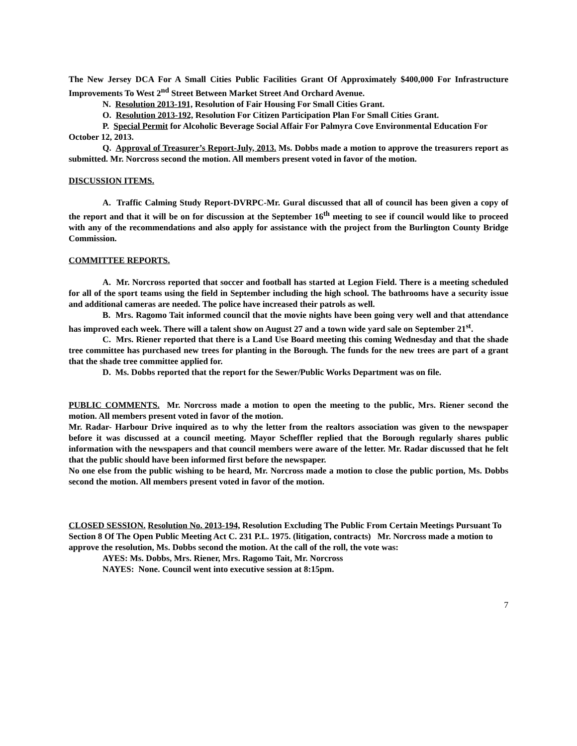The New Jersey DCA For A Small Cities Public Facilities Grant Of Approximately $400,000 For Infrastructure Improvements To West 2<sup>nd</sup> Street Between Market Street And Orchard Avenue.
N. Resolution 2013-191, Resolution of Fair Housing For Small Cities Grant.
O. Resolution 2013-192, Resolution For Citizen Participation Plan For Small Cities Grant.
P. Special Permit for Alcoholic Beverage Social Affair For Palmyra Cove Environmental Education For October 12, 2013.
Q. Approval of Treasurer’s Report-July, 2013. Ms. Dobbs made a motion to approve the treasurers report as submitted. Mr. Norcross second the motion. All members present voted in favor of the motion.
DISCUSSION ITEMS.
A. Traffic Calming Study Report-DVRPC-Mr. Gural discussed that all of council has been given a copy of the report and that it will be on for discussion at the September 16<sup>th</sup> meeting to see if council would like to proceed with any of the recommendations and also apply for assistance with the project from the Burlington County Bridge Commission.
COMMITTEE REPORTS.
A. Mr. Norcross reported that soccer and football has started at Legion Field. There is a meeting scheduled for all of the sport teams using the field in September including the high school. The bathrooms have a security issue and additional cameras are needed. The police have increased their patrols as well.
B. Mrs. Ragomo Tait informed council that the movie nights have been going very well and that attendance has improved each week. There will a talent show on August 27 and a town wide yard sale on September 21<sup>st</sup>.
C. Mrs. Riener reported that there is a Land Use Board meeting this coming Wednesday and that the shade tree committee has purchased new trees for planting in the Borough. The funds for the new trees are part of a grant that the shade tree committee applied for.
D. Ms. Dobbs reported that the report for the Sewer/Public Works Department was on file.
PUBLIC COMMENTS. Mr. Norcross made a motion to open the meeting to the public, Mrs. Riener second the motion. All members present voted in favor of the motion.
Mr. Radar- Harbour Drive inquired as to why the letter from the realtors association was given to the newspaper before it was discussed at a council meeting. Mayor Scheffler replied that the Borough regularly shares public information with the newspapers and that council members were aware of the letter. Mr. Radar discussed that he felt that the public should have been informed first before the newspaper.
No one else from the public wishing to be heard, Mr. Norcross made a motion to close the public portion, Ms. Dobbs second the motion. All members present voted in favor of the motion.
CLOSED SESSION. Resolution No. 2013-194, Resolution Excluding The Public From Certain Meetings Pursuant To Section 8 Of The Open Public Meeting Act C. 231 P.L. 1975. (litigation, contracts) Mr. Norcross made a motion to approve the resolution, Ms. Dobbs second the motion. At the call of the roll, the vote was:
AYES: Ms. Dobbs, Mrs. Riener, Mrs. Ragomo Tait, Mr. Norcross
NAYES: None. Council went into executive session at 8:15pm.
7